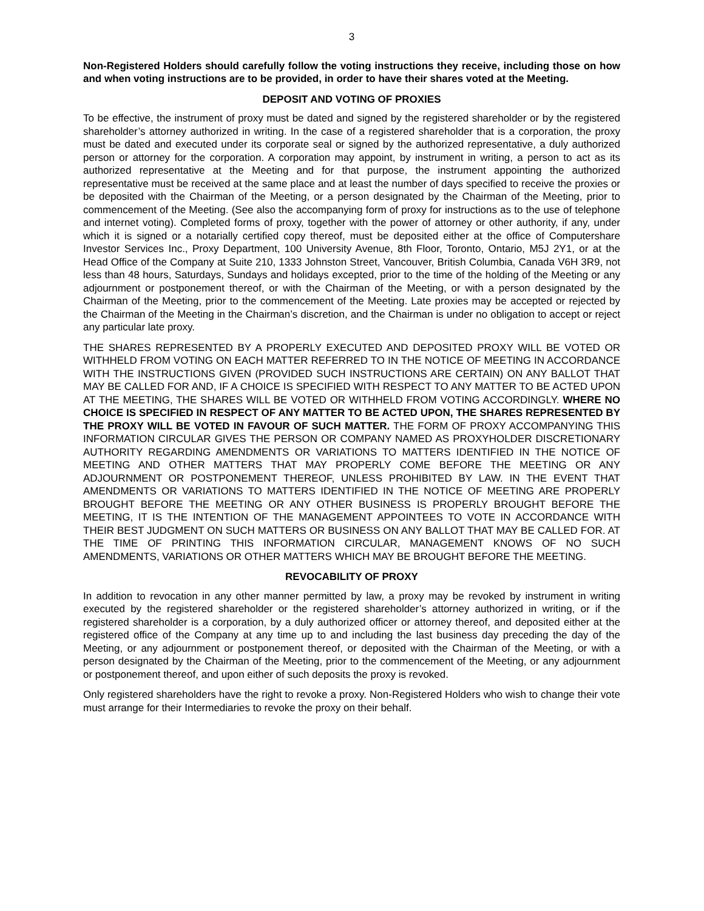3
Non-Registered Holders should carefully follow the voting instructions they receive, including those on how and when voting instructions are to be provided, in order to have their shares voted at the Meeting.
DEPOSIT AND VOTING OF PROXIES
To be effective, the instrument of proxy must be dated and signed by the registered shareholder or by the registered shareholder’s attorney authorized in writing. In the case of a registered shareholder that is a corporation, the proxy must be dated and executed under its corporate seal or signed by the authorized representative, a duly authorized person or attorney for the corporation. A corporation may appoint, by instrument in writing, a person to act as its authorized representative at the Meeting and for that purpose, the instrument appointing the authorized representative must be received at the same place and at least the number of days specified to receive the proxies or be deposited with the Chairman of the Meeting, or a person designated by the Chairman of the Meeting, prior to commencement of the Meeting. (See also the accompanying form of proxy for instructions as to the use of telephone and internet voting). Completed forms of proxy, together with the power of attorney or other authority, if any, under which it is signed or a notarially certified copy thereof, must be deposited either at the office of Computershare Investor Services Inc., Proxy Department, 100 University Avenue, 8th Floor, Toronto, Ontario, M5J 2Y1, or at the Head Office of the Company at Suite 210, 1333 Johnston Street, Vancouver, British Columbia, Canada V6H 3R9, not less than 48 hours, Saturdays, Sundays and holidays excepted, prior to the time of the holding of the Meeting or any adjournment or postponement thereof, or with the Chairman of the Meeting, or with a person designated by the Chairman of the Meeting, prior to the commencement of the Meeting. Late proxies may be accepted or rejected by the Chairman of the Meeting in the Chairman’s discretion, and the Chairman is under no obligation to accept or reject any particular late proxy.
THE SHARES REPRESENTED BY A PROPERLY EXECUTED AND DEPOSITED PROXY WILL BE VOTED OR WITHHELD FROM VOTING ON EACH MATTER REFERRED TO IN THE NOTICE OF MEETING IN ACCORDANCE WITH THE INSTRUCTIONS GIVEN (PROVIDED SUCH INSTRUCTIONS ARE CERTAIN) ON ANY BALLOT THAT MAY BE CALLED FOR AND, IF A CHOICE IS SPECIFIED WITH RESPECT TO ANY MATTER TO BE ACTED UPON AT THE MEETING, THE SHARES WILL BE VOTED OR WITHHELD FROM VOTING ACCORDINGLY. WHERE NO CHOICE IS SPECIFIED IN RESPECT OF ANY MATTER TO BE ACTED UPON, THE SHARES REPRESENTED BY THE PROXY WILL BE VOTED IN FAVOUR OF SUCH MATTER. THE FORM OF PROXY ACCOMPANYING THIS INFORMATION CIRCULAR GIVES THE PERSON OR COMPANY NAMED AS PROXYHOLDER DISCRETIONARY AUTHORITY REGARDING AMENDMENTS OR VARIATIONS TO MATTERS IDENTIFIED IN THE NOTICE OF MEETING AND OTHER MATTERS THAT MAY PROPERLY COME BEFORE THE MEETING OR ANY ADJOURNMENT OR POSTPONEMENT THEREOF, UNLESS PROHIBITED BY LAW. IN THE EVENT THAT AMENDMENTS OR VARIATIONS TO MATTERS IDENTIFIED IN THE NOTICE OF MEETING ARE PROPERLY BROUGHT BEFORE THE MEETING OR ANY OTHER BUSINESS IS PROPERLY BROUGHT BEFORE THE MEETING, IT IS THE INTENTION OF THE MANAGEMENT APPOINTEES TO VOTE IN ACCORDANCE WITH THEIR BEST JUDGMENT ON SUCH MATTERS OR BUSINESS ON ANY BALLOT THAT MAY BE CALLED FOR. AT THE TIME OF PRINTING THIS INFORMATION CIRCULAR, MANAGEMENT KNOWS OF NO SUCH AMENDMENTS, VARIATIONS OR OTHER MATTERS WHICH MAY BE BROUGHT BEFORE THE MEETING.
REVOCABILITY OF PROXY
In addition to revocation in any other manner permitted by law, a proxy may be revoked by instrument in writing executed by the registered shareholder or the registered shareholder’s attorney authorized in writing, or if the registered shareholder is a corporation, by a duly authorized officer or attorney thereof, and deposited either at the registered office of the Company at any time up to and including the last business day preceding the day of the Meeting, or any adjournment or postponement thereof, or deposited with the Chairman of the Meeting, or with a person designated by the Chairman of the Meeting, prior to the commencement of the Meeting, or any adjournment or postponement thereof, and upon either of such deposits the proxy is revoked.
Only registered shareholders have the right to revoke a proxy. Non-Registered Holders who wish to change their vote must arrange for their Intermediaries to revoke the proxy on their behalf.